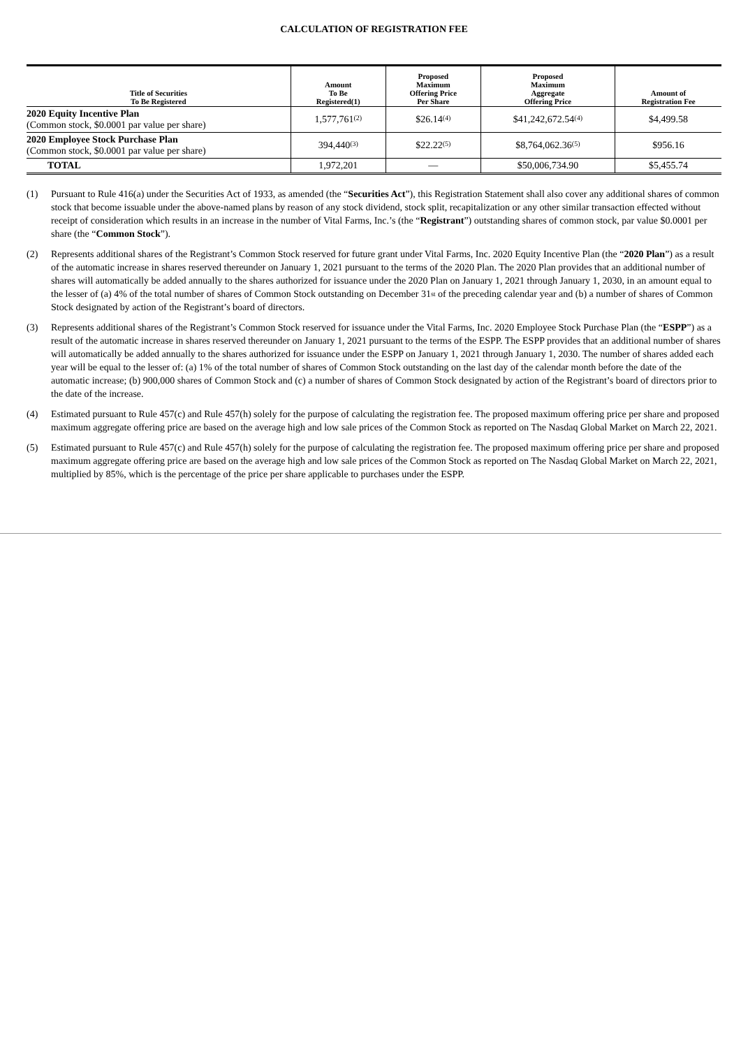CALCULATION OF REGISTRATION FEE
| Title of Securities To Be Registered | Amount To Be Registered(1) | Proposed Maximum Offering Price Per Share | Proposed Maximum Aggregate Offering Price | Amount of Registration Fee |
| --- | --- | --- | --- | --- |
| 2020 Equity Incentive Plan (Common stock, $0.0001 par value per share) | 1,577,761<sup>(2)</sup> | $26.14<sup>(4)</sup> | $41,242,672.54<sup>(4)</sup> | $4,499.58 |
| 2020 Employee Stock Purchase Plan (Common stock, $0.0001 par value per share) | 394,440<sup>(3)</sup> | $22.22<sup>(5)</sup> | $8,764,062.36<sup>(5)</sup> | $956.16 |
| TOTAL | 1,972,201 | — | $50,006,734.90 | $5,455.74 |
(1) Pursuant to Rule 416(a) under the Securities Act of 1933, as amended (the “Securities Act”), this Registration Statement shall also cover any additional shares of common stock that become issuable under the above-named plans by reason of any stock dividend, stock split, recapitalization or any other similar transaction effected without receipt of consideration which results in an increase in the number of Vital Farms, Inc.’s (the “Registrant”) outstanding shares of common stock, par value $0.0001 per share (the “Common Stock”).
(2) Represents additional shares of the Registrant’s Common Stock reserved for future grant under Vital Farms, Inc. 2020 Equity Incentive Plan (the “2020 Plan”) as a result of the automatic increase in shares reserved thereunder on January 1, 2021 pursuant to the terms of the 2020 Plan. The 2020 Plan provides that an additional number of shares will automatically be added annually to the shares authorized for issuance under the 2020 Plan on January 1, 2021 through January 1, 2030, in an amount equal to the lesser of (a) 4% of the total number of shares of Common Stock outstanding on December 31<sup>st</sup> of the preceding calendar year and (b) a number of shares of Common Stock designated by action of the Registrant’s board of directors.
(3) Represents additional shares of the Registrant’s Common Stock reserved for issuance under the Vital Farms, Inc. 2020 Employee Stock Purchase Plan (the “ESPP”) as a result of the automatic increase in shares reserved thereunder on January 1, 2021 pursuant to the terms of the ESPP. The ESPP provides that an additional number of shares will automatically be added annually to the shares authorized for issuance under the ESPP on January 1, 2021 through January 1, 2030. The number of shares added each year will be equal to the lesser of: (a) 1% of the total number of shares of Common Stock outstanding on the last day of the calendar month before the date of the automatic increase; (b) 900,000 shares of Common Stock and (c) a number of shares of Common Stock designated by action of the Registrant’s board of directors prior to the date of the increase.
(4) Estimated pursuant to Rule 457(c) and Rule 457(h) solely for the purpose of calculating the registration fee. The proposed maximum offering price per share and proposed maximum aggregate offering price are based on the average high and low sale prices of the Common Stock as reported on The Nasdaq Global Market on March 22, 2021.
(5) Estimated pursuant to Rule 457(c) and Rule 457(h) solely for the purpose of calculating the registration fee. The proposed maximum offering price per share and proposed maximum aggregate offering price are based on the average high and low sale prices of the Common Stock as reported on The Nasdaq Global Market on March 22, 2021, multiplied by 85%, which is the percentage of the price per share applicable to purchases under the ESPP.